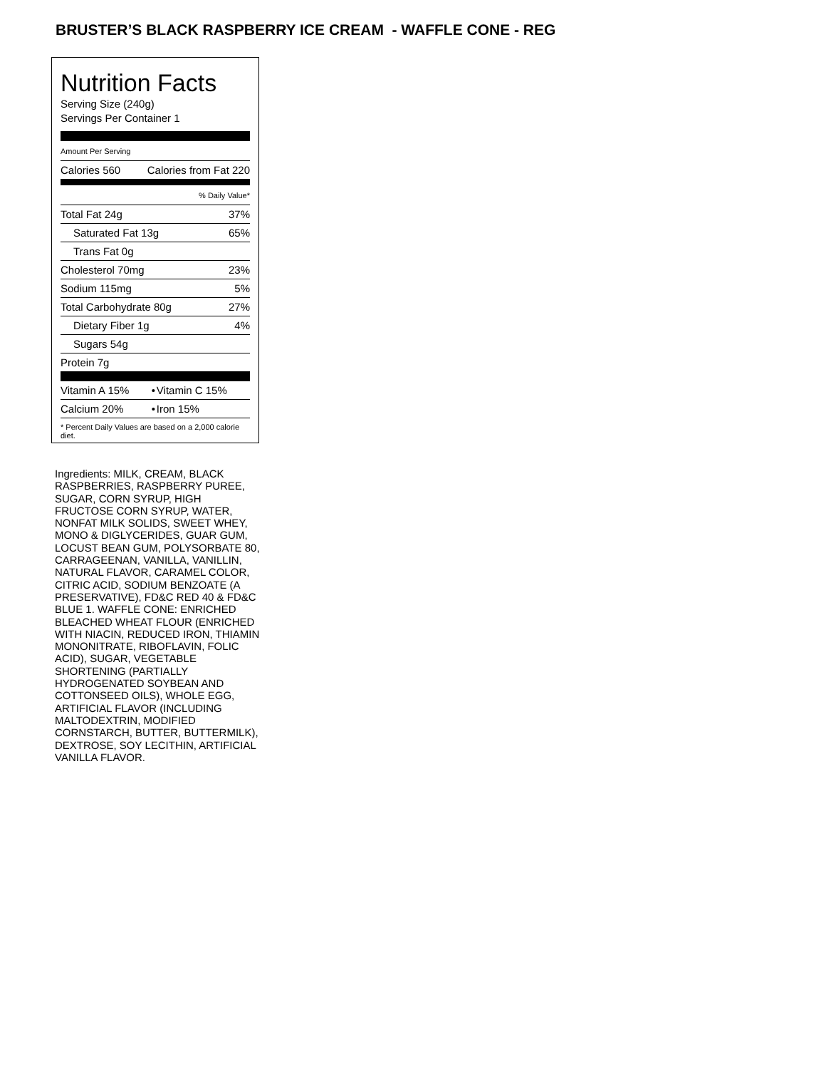BRUSTER’S BLACK RASPBERRY ICE CREAM - WAFFLE CONE - REG
Nutrition Facts
Serving Size (240g)
Servings Per Container 1
| Amount Per Serving | |
| Calories 560 | Calories from Fat 220 |
| % Daily Value* | |
| Total Fat 24g | 37% |
| Saturated Fat 13g | 65% |
| Trans Fat 0g | |
| Cholesterol 70mg | 23% |
| Sodium 115mg | 5% |
| Total Carbohydrate 80g | 27% |
| Dietary Fiber 1g | 4% |
| Sugars 54g | |
| Protein 7g | |
| Vitamin A 15% | • | Vitamin C 15% |
| Calcium 20% | • | Iron 15% |
* Percent Daily Values are based on a 2,000 calorie diet.
Ingredients: MILK, CREAM, BLACK RASPBERRIES, RASPBERRY PUREE, SUGAR, CORN SYRUP, HIGH FRUCTOSE CORN SYRUP, WATER, NONFAT MILK SOLIDS, SWEET WHEY, MONO & DIGLYCERIDES, GUAR GUM, LOCUST BEAN GUM, POLYSORBATE 80, CARRAGEENAN, VANILLA, VANILLIN, NATURAL FLAVOR, CARAMEL COLOR, CITRIC ACID, SODIUM BENZOATE (A PRESERVATIVE), FD&C RED 40 & FD&C BLUE 1. WAFFLE CONE: ENRICHED BLEACHED WHEAT FLOUR (ENRICHED WITH NIACIN, REDUCED IRON, THIAMIN MONONITRATE, RIBOFLAVIN, FOLIC ACID), SUGAR, VEGETABLE SHORTENING (PARTIALLY HYDROGENATED SOYBEAN AND COTTONSEED OILS), WHOLE EGG, ARTIFICIAL FLAVOR (INCLUDING MALTODEXTRIN, MODIFIED CORNSTARCH, BUTTER, BUTTERMILK), DEXTROSE, SOY LECITHIN, ARTIFICIAL VANILLA FLAVOR.